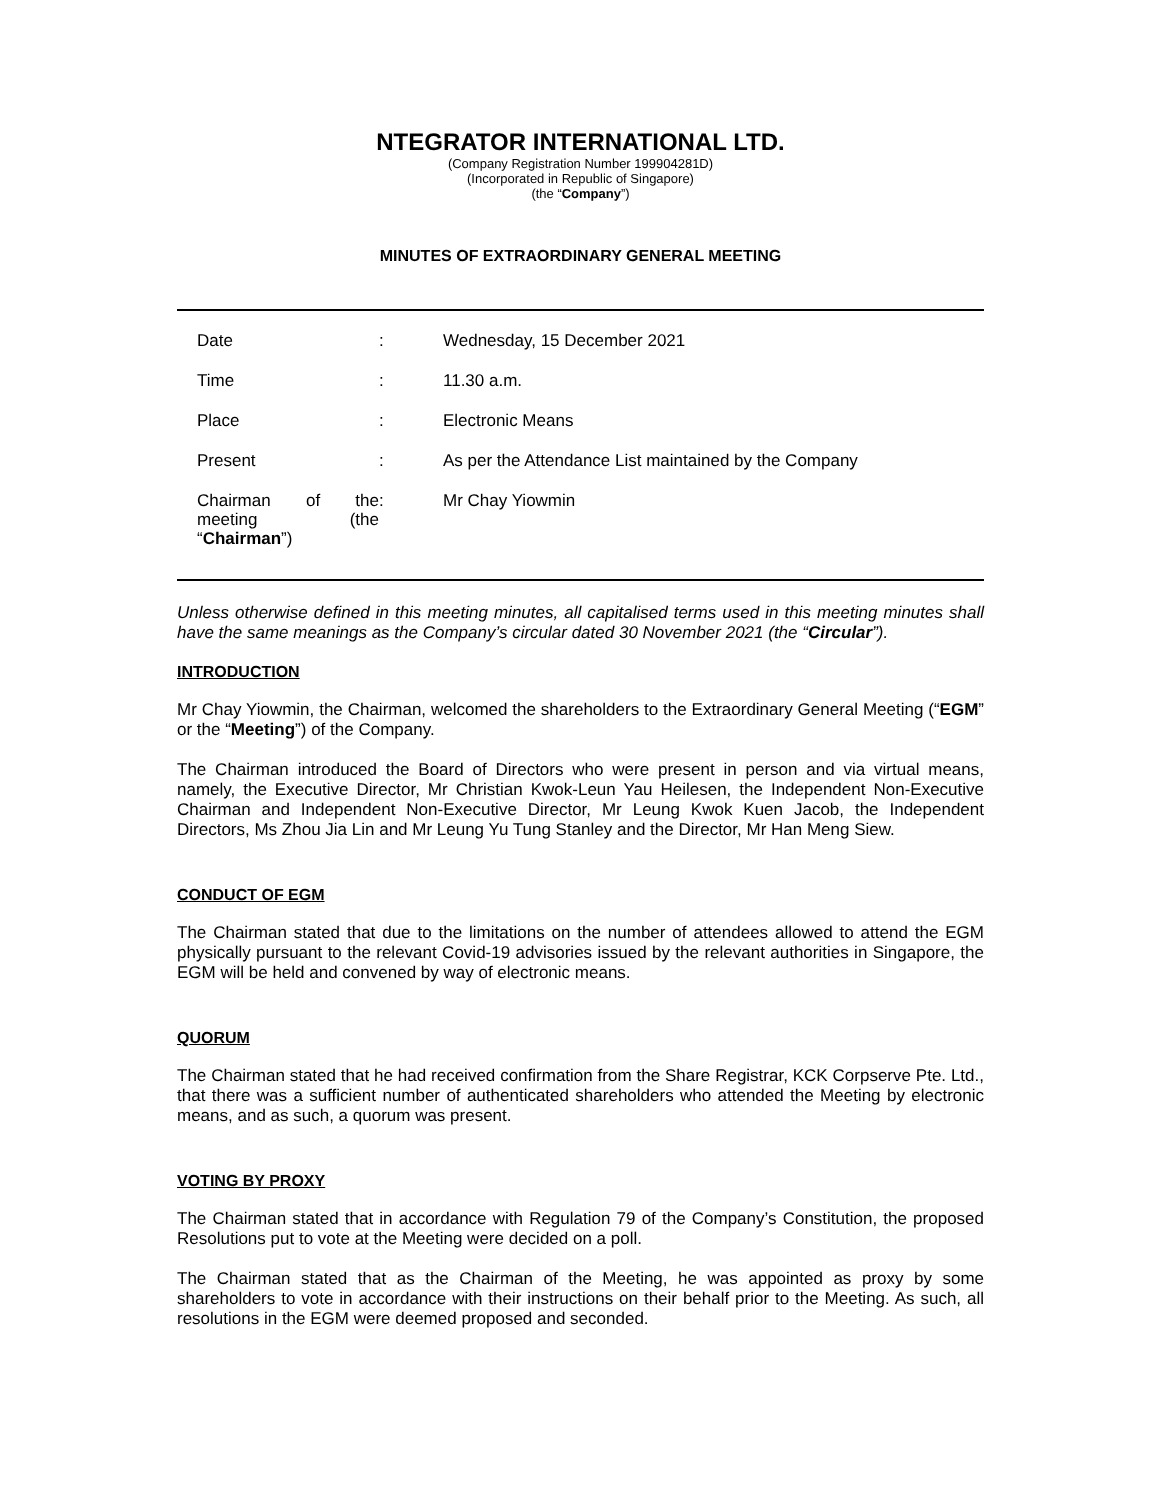NTEGRATOR INTERNATIONAL LTD.
(Company Registration Number 199904281D)
(Incorporated in Republic of Singapore)
(the “Company”)
MINUTES OF EXTRAORDINARY GENERAL MEETING
| Date | : | Wednesday, 15 December 2021 |
| Time | : | 11.30 a.m. |
| Place | : | Electronic Means |
| Present | : | As per the Attendance List maintained by the Company |
| Chairman of the meeting (the “ Chairman ”) | : | Mr Chay Yiowmin |
Unless otherwise defined in this meeting minutes, all capitalised terms used in this meeting minutes shall have the same meanings as the Company’s circular dated 30 November 2021 (the “Circular”).
INTRODUCTION
Mr Chay Yiowmin, the Chairman, welcomed the shareholders to the Extraordinary General Meeting (“EGM” or the “Meeting”) of the Company.
The Chairman introduced the Board of Directors who were present in person and via virtual means, namely, the Executive Director, Mr Christian Kwok-Leun Yau Heilesen, the Independent Non-Executive Chairman and Independent Non-Executive Director, Mr Leung Kwok Kuen Jacob, the Independent Directors, Ms Zhou Jia Lin and Mr Leung Yu Tung Stanley and the Director, Mr Han Meng Siew.
CONDUCT OF EGM
The Chairman stated that due to the limitations on the number of attendees allowed to attend the EGM physically pursuant to the relevant Covid-19 advisories issued by the relevant authorities in Singapore, the EGM will be held and convened by way of electronic means.
QUORUM
The Chairman stated that he had received confirmation from the Share Registrar, KCK Corpserve Pte. Ltd., that there was a sufficient number of authenticated shareholders who attended the Meeting by electronic means, and as such, a quorum was present.
VOTING BY PROXY
The Chairman stated that in accordance with Regulation 79 of the Company’s Constitution, the proposed Resolutions put to vote at the Meeting were decided on a poll.
The Chairman stated that as the Chairman of the Meeting, he was appointed as proxy by some shareholders to vote in accordance with their instructions on their behalf prior to the Meeting. As such, all resolutions in the EGM were deemed proposed and seconded.